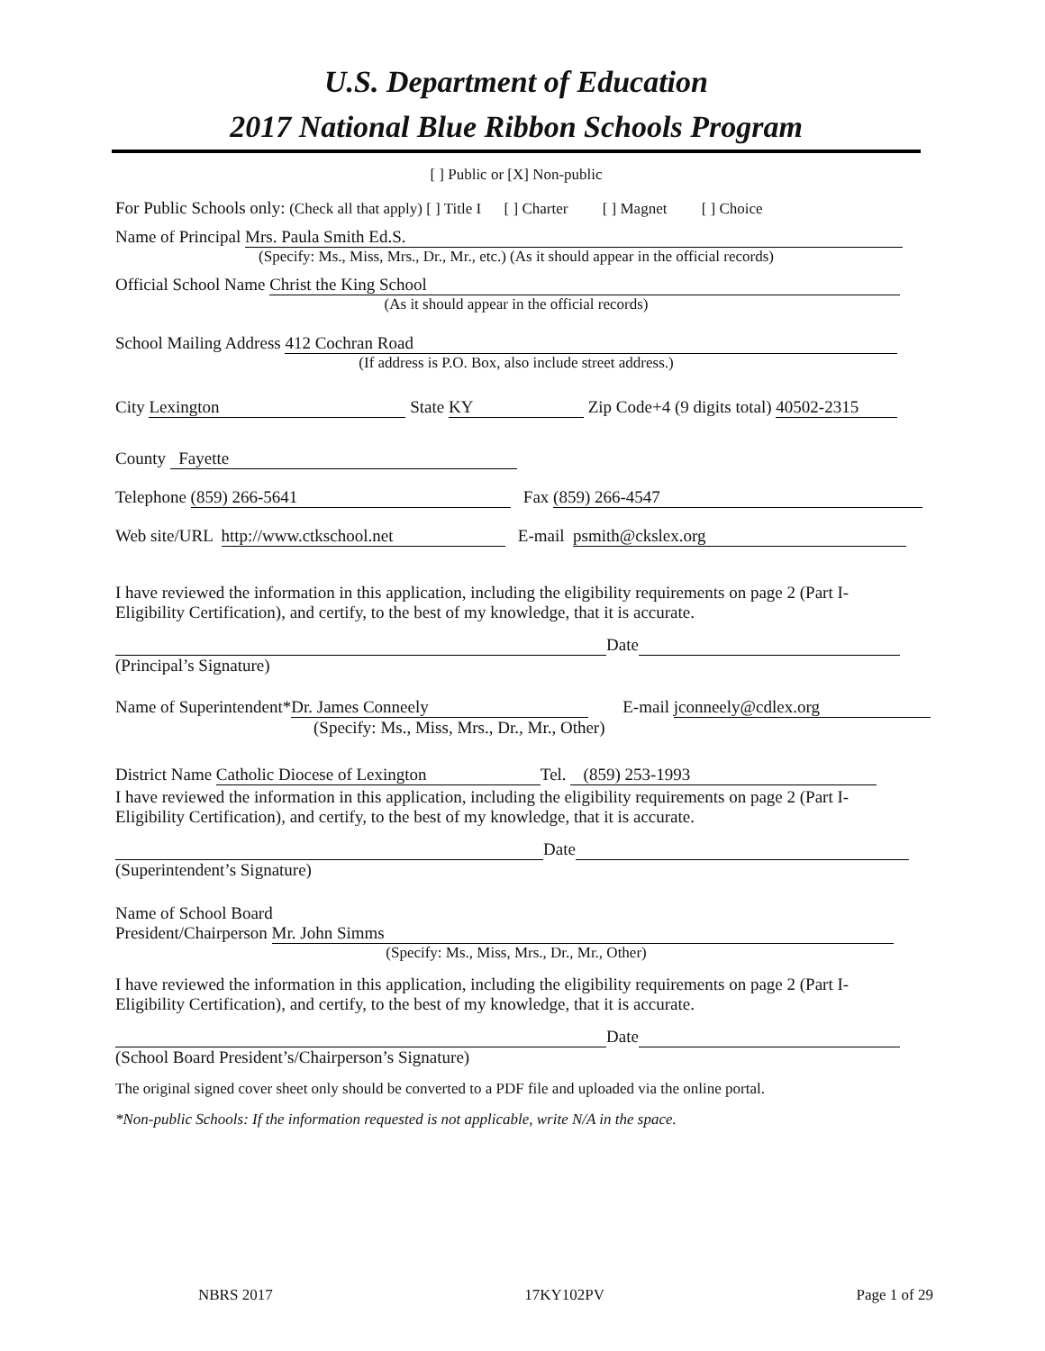U.S. Department of Education
2017 National Blue Ribbon Schools Program
[ ] Public or [X] Non-public
For Public Schools only: (Check all that apply) [ ] Title I [ ] Charter [ ] Magnet [ ] Choice
Name of Principal Mrs. Paula Smith Ed.S.
(Specify: Ms., Miss, Mrs., Dr., Mr., etc.) (As it should appear in the official records)
Official School Name Christ the King School
(As it should appear in the official records)
School Mailing Address 412 Cochran Road
(If address is P.O. Box, also include street address.)
City Lexington State KY Zip Code+4 (9 digits total) 40502-2315
County Fayette
Telephone (859) 266-5641 Fax (859) 266-4547
Web site/URL http://www.ctkschool.net E-mail psmith@ckslex.org
I have reviewed the information in this application, including the eligibility requirements on page 2 (Part I-Eligibility Certification), and certify, to the best of my knowledge, that it is accurate.
Date
(Principal’s Signature)
Name of Superintendent* Dr. James Conneely E-mail jconneely@cdlex.org
(Specify: Ms., Miss, Mrs., Dr., Mr., Other)
District Name Catholic Diocese of Lexington Tel. (859) 253-1993
I have reviewed the information in this application, including the eligibility requirements on page 2 (Part I-Eligibility Certification), and certify, to the best of my knowledge, that it is accurate.
Date
(Superintendent’s Signature)
Name of School Board
President/Chairperson Mr. John Simms
(Specify: Ms., Miss, Mrs., Dr., Mr., Other)
I have reviewed the information in this application, including the eligibility requirements on page 2 (Part I-Eligibility Certification), and certify, to the best of my knowledge, that it is accurate.
Date
(School Board President’s/Chairperson’s Signature)
The original signed cover sheet only should be converted to a PDF file and uploaded via the online portal.
*Non-public Schools: If the information requested is not applicable, write N/A in the space.
NBRS 2017 17KY102PV Page 1 of 29